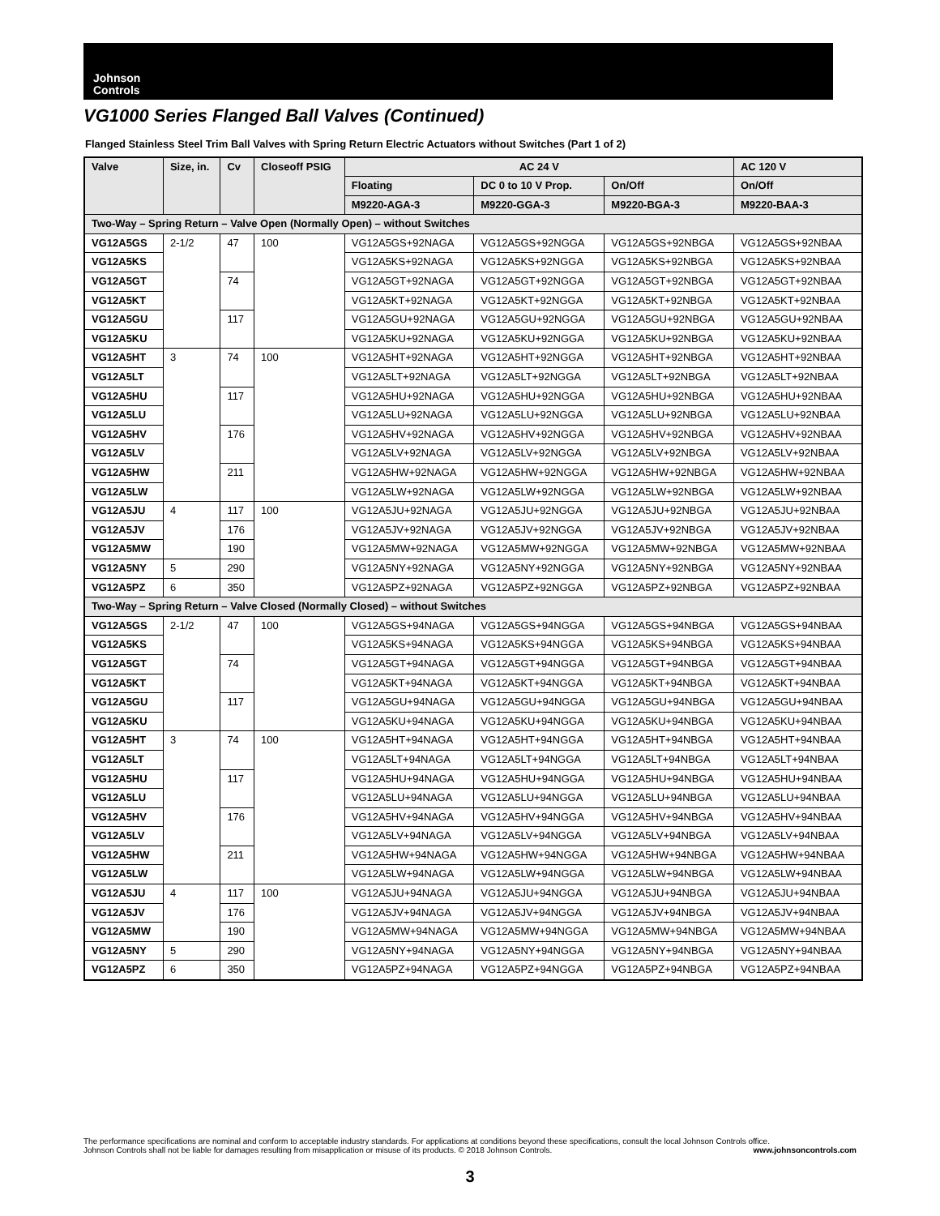Johnson
Controls
VG1000 Series Flanged Ball Valves (Continued)
Flanged Stainless Steel Trim Ball Valves with Spring Return Electric Actuators without Switches (Part 1 of 2)
| Valve | Size, in. | Cv | Closeoff PSIG | AC 24 V | | | AC 120 V |
| --- | --- | --- | --- | --- | --- | --- | --- |
| | | | | Floating | DC 0 to 10 V Prop. | On/Off | On/Off |
| | | | | M9220-AGA-3 | M9220-GGA-3 | M9220-BGA-3 | M9220-BAA-3 |
| Two-Way – Spring Return – Valve Open (Normally Open) – without Switches | | | | | | | |
| VG12A5GS | 2-1/2 | 47 | 100 | VG12A5GS+92NAGA | VG12A5GS+92NGGA | VG12A5GS+92NBGA | VG12A5GS+92NBAA |
| VG12A5KS | | | | VG12A5KS+92NAGA | VG12A5KS+92NGGA | VG12A5KS+92NBGA | VG12A5KS+92NBAA |
| VG12A5GT | | 74 | | VG12A5GT+92NAGA | VG12A5GT+92NGGA | VG12A5GT+92NBGA | VG12A5GT+92NBAA |
| VG12A5KT | | | | VG12A5KT+92NAGA | VG12A5KT+92NGGA | VG12A5KT+92NBGA | VG12A5KT+92NBAA |
| VG12A5GU | | 117 | | VG12A5GU+92NAGA | VG12A5GU+92NGGA | VG12A5GU+92NBGA | VG12A5GU+92NBAA |
| VG12A5KU | | | | VG12A5KU+92NAGA | VG12A5KU+92NGGA | VG12A5KU+92NBGA | VG12A5KU+92NBAA |
| VG12A5HT | 3 | 74 | 100 | VG12A5HT+92NAGA | VG12A5HT+92NGGA | VG12A5HT+92NBGA | VG12A5HT+92NBAA |
| VG12A5LT | | | | VG12A5LT+92NAGA | VG12A5LT+92NGGA | VG12A5LT+92NBGA | VG12A5LT+92NBAA |
| VG12A5HU | | 117 | | VG12A5HU+92NAGA | VG12A5HU+92NGGA | VG12A5HU+92NBGA | VG12A5HU+92NBAA |
| VG12A5LU | | | | VG12A5LU+92NAGA | VG12A5LU+92NGGA | VG12A5LU+92NBGA | VG12A5LU+92NBAA |
| VG12A5HV | | 176 | | VG12A5HV+92NAGA | VG12A5HV+92NGGA | VG12A5HV+92NBGA | VG12A5HV+92NBAA |
| VG12A5LV | | | | VG12A5LV+92NAGA | VG12A5LV+92NGGA | VG12A5LV+92NBGA | VG12A5LV+92NBAA |
| VG12A5HW | | 211 | | VG12A5HW+92NAGA | VG12A5HW+92NGGA | VG12A5HW+92NBGA | VG12A5HW+92NBAA |
| VG12A5LW | | | | VG12A5LW+92NAGA | VG12A5LW+92NGGA | VG12A5LW+92NBGA | VG12A5LW+92NBAA |
| VG12A5JU | 4 | 117 | 100 | VG12A5JU+92NAGA | VG12A5JU+92NGGA | VG12A5JU+92NBGA | VG12A5JU+92NBAA |
| VG12A5JV | | 176 | | VG12A5JV+92NAGA | VG12A5JV+92NGGA | VG12A5JV+92NBGA | VG12A5JV+92NBAA |
| VG12A5MW | | 190 | | VG12A5MW+92NAGA | VG12A5MW+92NGGA | VG12A5MW+92NBGA | VG12A5MW+92NBAA |
| VG12A5NY | 5 | 290 | | VG12A5NY+92NAGA | VG12A5NY+92NGGA | VG12A5NY+92NBGA | VG12A5NY+92NBAA |
| VG12A5PZ | 6 | 350 | | VG12A5PZ+92NAGA | VG12A5PZ+92NGGA | VG12A5PZ+92NBGA | VG12A5PZ+92NBAA |
| Two-Way – Spring Return – Valve Closed (Normally Closed) – without Switches | | | | | | | |
| VG12A5GS | 2-1/2 | 47 | 100 | VG12A5GS+94NAGA | VG12A5GS+94NGGA | VG12A5GS+94NBGA | VG12A5GS+94NBAA |
| VG12A5KS | | | | VG12A5KS+94NAGA | VG12A5KS+94NGGA | VG12A5KS+94NBGA | VG12A5KS+94NBAA |
| VG12A5GT | | 74 | | VG12A5GT+94NAGA | VG12A5GT+94NGGA | VG12A5GT+94NBGA | VG12A5GT+94NBAA |
| VG12A5KT | | | | VG12A5KT+94NAGA | VG12A5KT+94NGGA | VG12A5KT+94NBGA | VG12A5KT+94NBAA |
| VG12A5GU | | 117 | | VG12A5GU+94NAGA | VG12A5GU+94NGGA | VG12A5GU+94NBGA | VG12A5GU+94NBAA |
| VG12A5KU | | | | VG12A5KU+94NAGA | VG12A5KU+94NGGA | VG12A5KU+94NBGA | VG12A5KU+94NBAA |
| VG12A5HT | 3 | 74 | 100 | VG12A5HT+94NAGA | VG12A5HT+94NGGA | VG12A5HT+94NBGA | VG12A5HT+94NBAA |
| VG12A5LT | | | | VG12A5LT+94NAGA | VG12A5LT+94NGGA | VG12A5LT+94NBGA | VG12A5LT+94NBAA |
| VG12A5HU | | 117 | | VG12A5HU+94NAGA | VG12A5HU+94NGGA | VG12A5HU+94NBGA | VG12A5HU+94NBAA |
| VG12A5LU | | | | VG12A5LU+94NAGA | VG12A5LU+94NGGA | VG12A5LU+94NBGA | VG12A5LU+94NBAA |
| VG12A5HV | | 176 | | VG12A5HV+94NAGA | VG12A5HV+94NGGA | VG12A5HV+94NBGA | VG12A5HV+94NBAA |
| VG12A5LV | | | | VG12A5LV+94NAGA | VG12A5LV+94NGGA | VG12A5LV+94NBGA | VG12A5LV+94NBAA |
| VG12A5HW | | 211 | | VG12A5HW+94NAGA | VG12A5HW+94NGGA | VG12A5HW+94NBGA | VG12A5HW+94NBAA |
| VG12A5LW | | | | VG12A5LW+94NAGA | VG12A5LW+94NGGA | VG12A5LW+94NBGA | VG12A5LW+94NBAA |
| VG12A5JU | 4 | 117 | 100 | VG12A5JU+94NAGA | VG12A5JU+94NGGA | VG12A5JU+94NBGA | VG12A5JU+94NBAA |
| VG12A5JV | | 176 | | VG12A5JV+94NAGA | VG12A5JV+94NGGA | VG12A5JV+94NBGA | VG12A5JV+94NBAA |
| VG12A5MW | | 190 | | VG12A5MW+94NAGA | VG12A5MW+94NGGA | VG12A5MW+94NBGA | VG12A5MW+94NBAA |
| VG12A5NY | 5 | 290 | | VG12A5NY+94NAGA | VG12A5NY+94NGGA | VG12A5NY+94NBGA | VG12A5NY+94NBAA |
| VG12A5PZ | 6 | 350 | | VG12A5PZ+94NAGA | VG12A5PZ+94NGGA | VG12A5PZ+94NBGA | VG12A5PZ+94NBAA |
The performance specifications are nominal and conform to acceptable industry standards. For applications at conditions beyond these specifications, consult the local Johnson Controls office.
Johnson Controls shall not be liable for damages resulting from misapplication or misuse of its products. © 2018 Johnson Controls. www.johnsoncontrols.com
3